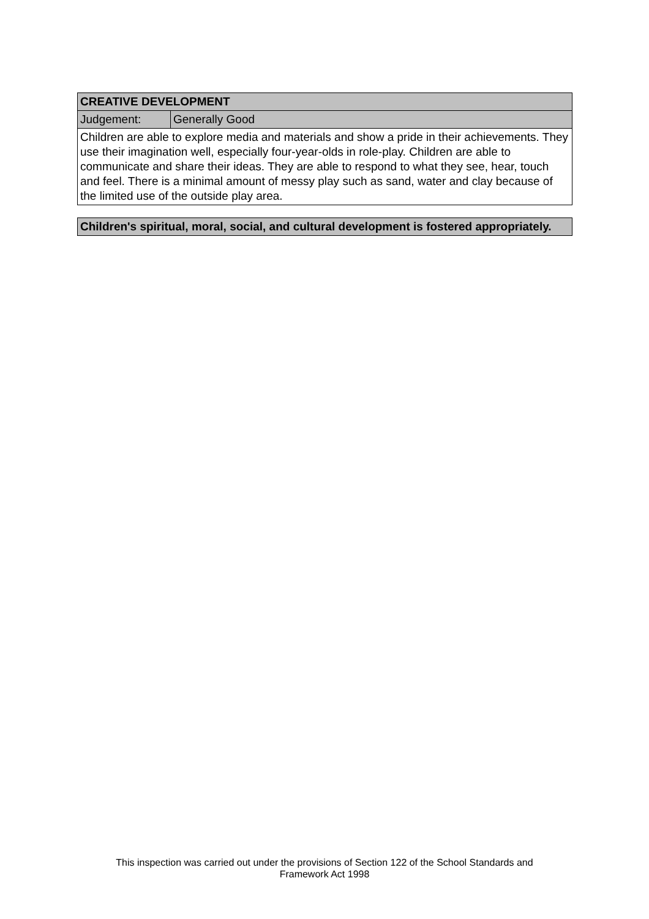| CREATIVE DEVELOPMENT | |
| Judgement: | Generally Good |
| Children are able to explore media and materials and show a pride in their achievements. They use their imagination well, especially four-year-olds in role-play. Children are able to communicate and share their ideas. They are able to respond to what they see, hear, touch and feel. There is a minimal amount of messy play such as sand, water and clay because of the limited use of the outside play area. | |
| Children's spiritual, moral, social, and cultural development is fostered appropriately. |
This inspection was carried out under the provisions of Section 122 of the School Standards and
Framework Act 1998